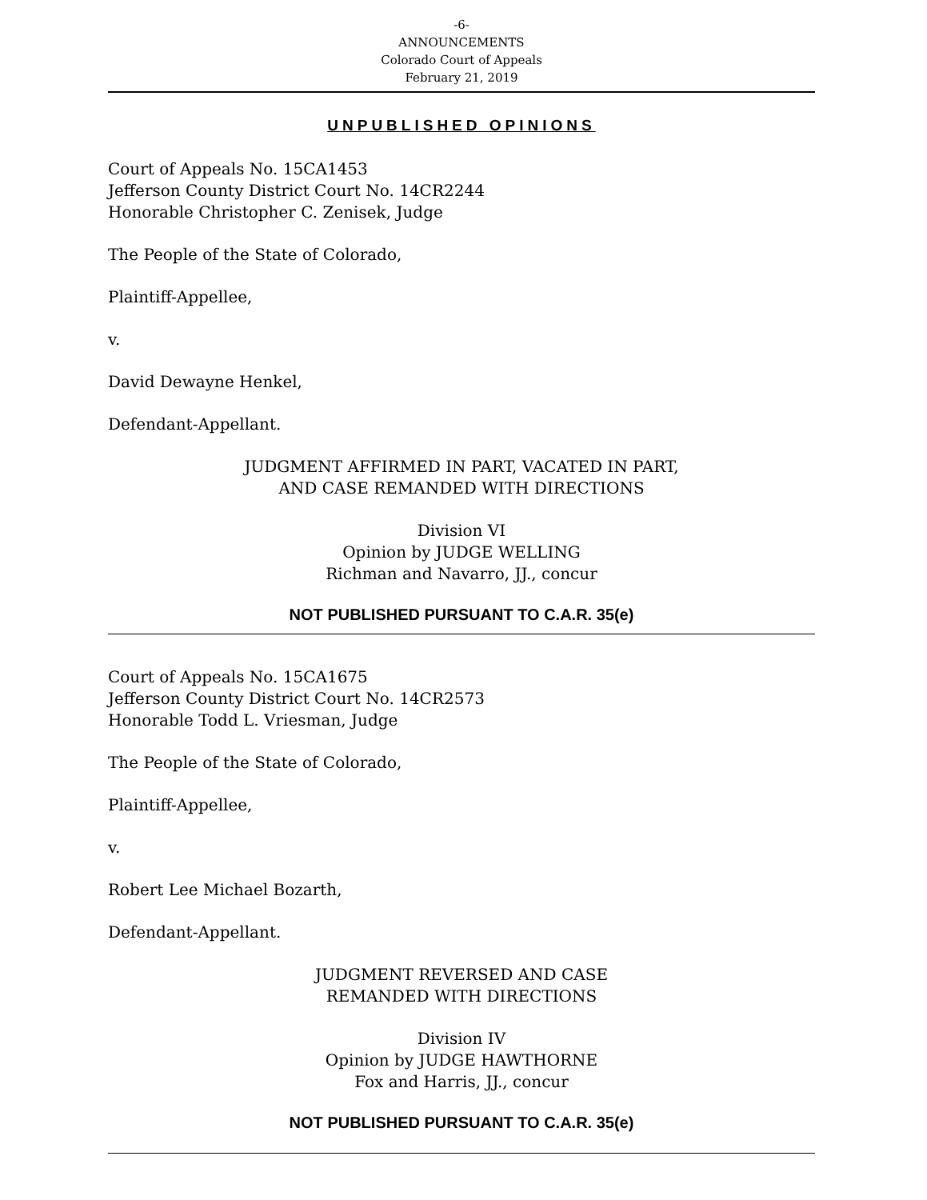-6-
ANNOUNCEMENTS
Colorado Court of Appeals
February 21, 2019
UNPUBLISHED OPINIONS
Court of Appeals No. 15CA1453
Jefferson County District Court No. 14CR2244
Honorable Christopher C. Zenisek, Judge
The People of the State of Colorado,
Plaintiff-Appellee,
v.
David Dewayne Henkel,
Defendant-Appellant.
JUDGMENT AFFIRMED IN PART, VACATED IN PART,
AND CASE REMANDED WITH DIRECTIONS
Division VI
Opinion by JUDGE WELLING
Richman and Navarro, JJ., concur
NOT PUBLISHED PURSUANT TO C.A.R. 35(e)
Court of Appeals No. 15CA1675
Jefferson County District Court No. 14CR2573
Honorable Todd L. Vriesman, Judge
The People of the State of Colorado,
Plaintiff-Appellee,
v.
Robert Lee Michael Bozarth,
Defendant-Appellant.
JUDGMENT REVERSED AND CASE
REMANDED WITH DIRECTIONS
Division IV
Opinion by JUDGE HAWTHORNE
Fox and Harris, JJ., concur
NOT PUBLISHED PURSUANT TO C.A.R. 35(e)